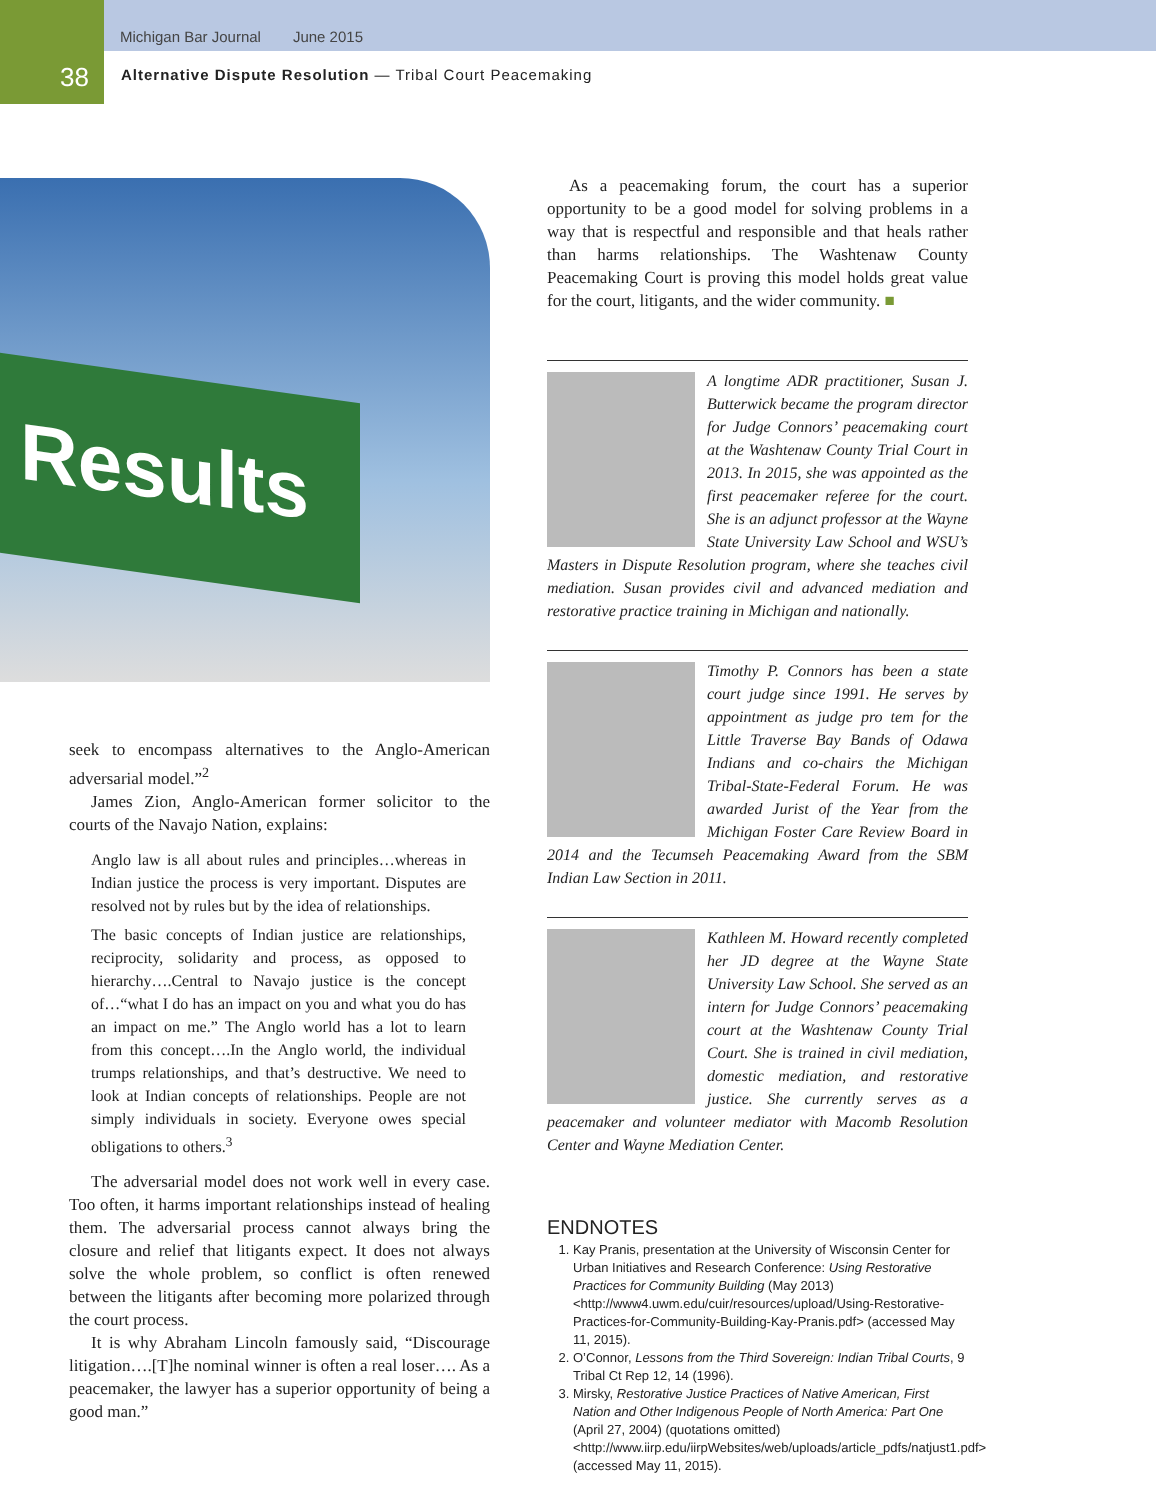Michigan Bar Journal June 2015
38
Alternative Dispute Resolution — Tribal Court Peacemaking
Results
seek to encompass alternatives to the Anglo-American adversarial model.”<sup>2</sup>
James Zion, Anglo-American former solicitor to the courts of the Navajo Nation, explains:
Anglo law is all about rules and principles…whereas in Indian justice the process is very important. Disputes are resolved not by rules but by the idea of relationships.
The basic concepts of Indian justice are relationships, reciprocity, solidarity and process, as opposed to hierarchy….Central to Navajo justice is the concept of…“what I do has an impact on you and what you do has an impact on me.” The Anglo world has a lot to learn from this concept….In the Anglo world, the individual trumps relationships, and that’s destructive. We need to look at Indian concepts of relationships. People are not simply individuals in society. Everyone owes special obligations to others.<sup>3</sup>
The adversarial model does not work well in every case. Too often, it harms important relationships instead of healing them. The adversarial process cannot always bring the closure and relief that litigants expect. It does not always solve the whole problem, so conflict is often renewed between the litigants after becoming more polarized through the court process.
It is why Abraham Lincoln famously said, “Discourage litigation….[T]he nominal winner is often a real loser…. As a peacemaker, the lawyer has a superior opportunity of being a good man.”
As a peacemaking forum, the court has a superior opportunity to be a good model for solving problems in a way that is respectful and responsible and that heals rather than harms relationships. The Washtenaw County Peacemaking Court is proving this model holds great value for the court, litigants, and the wider community. ■
A longtime ADR practitioner, Susan J. Butterwick became the program director for Judge Connors’ peacemaking court at the Washtenaw County Trial Court in 2013. In 2015, she was appointed as the first peacemaker referee for the court. She is an adjunct professor at the Wayne State University Law School and WSU’s Masters in Dispute Resolution program, where she teaches civil mediation. Susan provides civil and advanced mediation and restorative practice training in Michigan and nationally.
Timothy P. Connors has been a state court judge since 1991. He serves by appointment as judge pro tem for the Little Traverse Bay Bands of Odawa Indians and co-chairs the Michigan Tribal-State-Federal Forum. He was awarded Jurist of the Year from the Michigan Foster Care Review Board in 2014 and the Tecumseh Peacemaking Award from the SBM Indian Law Section in 2011.
Kathleen M. Howard recently completed her JD degree at the Wayne State University Law School. She served as an intern for Judge Connors’ peacemaking court at the Washtenaw County Trial Court. She is trained in civil mediation, domestic mediation, and restorative justice. She currently serves as a peacemaker and volunteer mediator with Macomb Resolution Center and Wayne Mediation Center.
ENDNOTES
1. Kay Pranis, presentation at the University of Wisconsin Center for Urban Initiatives and Research Conference: Using Restorative Practices for Community Building (May 2013) <http://www4.uwm.edu/cuir/resources/upload/Using-Restorative-Practices-for-Community-Building-Kay-Pranis.pdf> (accessed May 11, 2015).
2. O’Connor, Lessons from the Third Sovereign: Indian Tribal Courts, 9 Tribal Ct Rep 12, 14 (1996).
3. Mirsky, Restorative Justice Practices of Native American, First Nation and Other Indigenous People of North America: Part One (April 27, 2004) (quotations omitted) <http://www.iirp.edu/iirpWebsites/web/uploads/article_pdfs/natjust1.pdf> (accessed May 11, 2015).